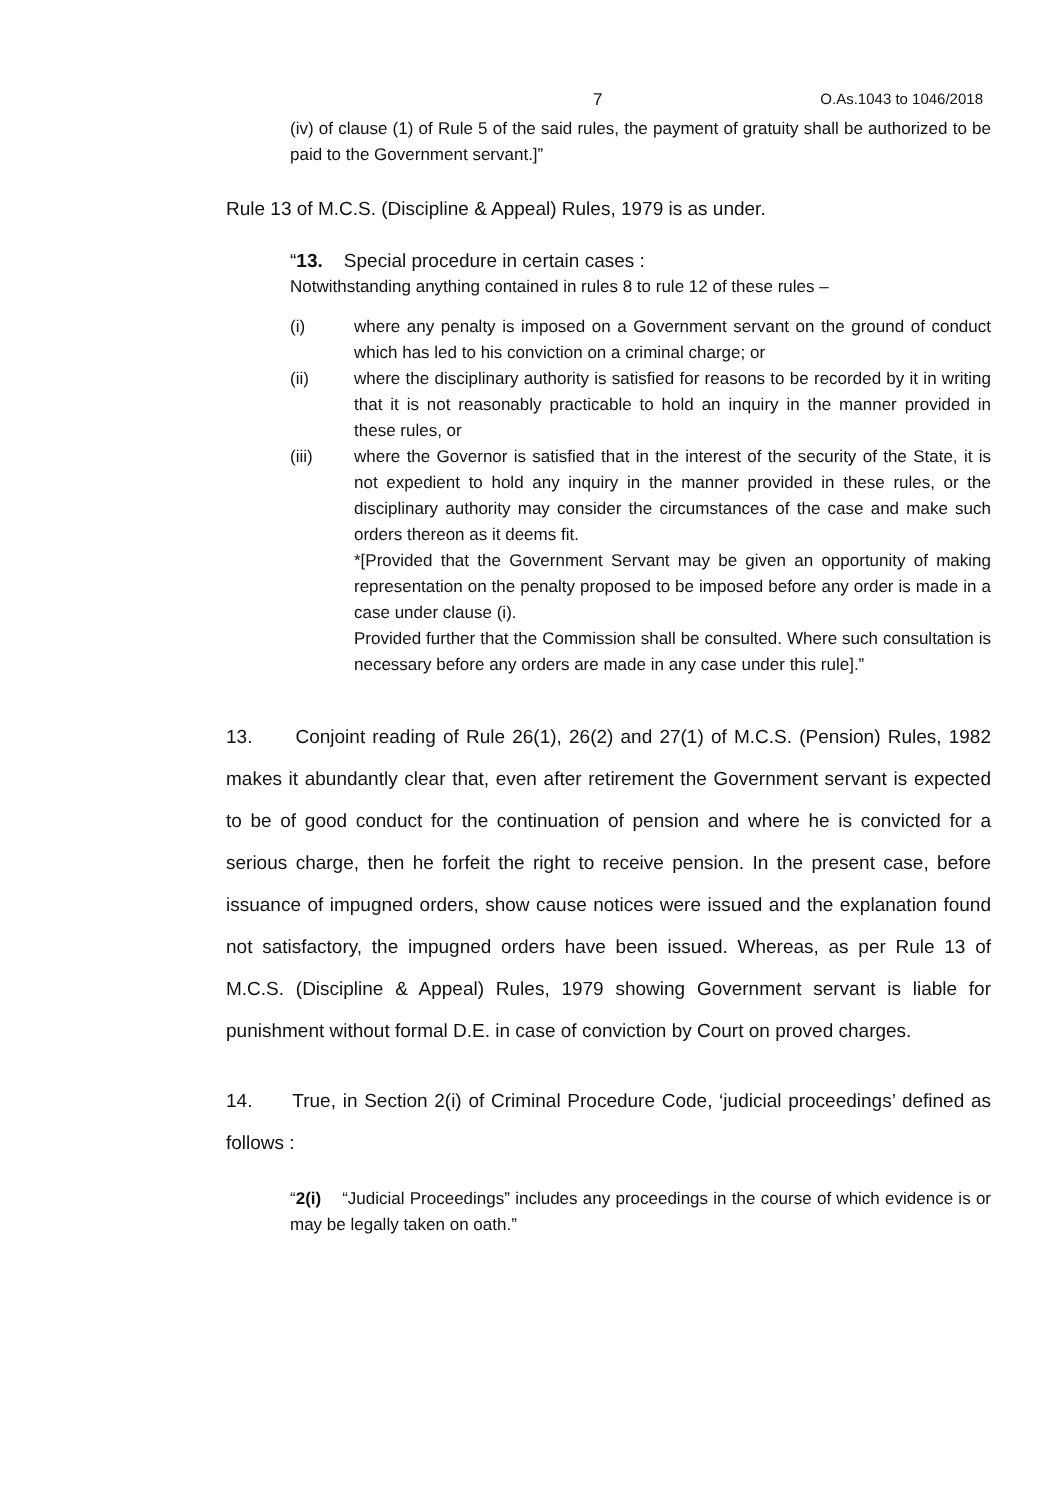7 O.As.1043 to 1046/2018
(iv) of clause (1) of Rule 5 of the said rules, the payment of gratuity shall be authorized to be paid to the Government servant.]”
Rule 13 of M.C.S. (Discipline & Appeal) Rules, 1979 is as under.
“13. Special procedure in certain cases :
Notwithstanding anything contained in rules 8 to rule 12 of these rules –
(i) where any penalty is imposed on a Government servant on the ground of conduct which has led to his conviction on a criminal charge; or
(ii) where the disciplinary authority is satisfied for reasons to be recorded by it in writing that it is not reasonably practicable to hold an inquiry in the manner provided in these rules, or
(iii) where the Governor is satisfied that in the interest of the security of the State, it is not expedient to hold any inquiry in the manner provided in these rules, or the disciplinary authority may consider the circumstances of the case and make such orders thereon as it deems fit.
*[Provided that the Government Servant may be given an opportunity of making representation on the penalty proposed to be imposed before any order is made in a case under clause (i).
Provided further that the Commission shall be consulted. Where such consultation is necessary before any orders are made in any case under this rule].”
13. Conjoint reading of Rule 26(1), 26(2) and 27(1) of M.C.S. (Pension) Rules, 1982 makes it abundantly clear that, even after retirement the Government servant is expected to be of good conduct for the continuation of pension and where he is convicted for a serious charge, then he forfeit the right to receive pension. In the present case, before issuance of impugned orders, show cause notices were issued and the explanation found not satisfactory, the impugned orders have been issued. Whereas, as per Rule 13 of M.C.S. (Discipline & Appeal) Rules, 1979 showing Government servant is liable for punishment without formal D.E. in case of conviction by Court on proved charges.
14. True, in Section 2(i) of Criminal Procedure Code, ‘judicial proceedings’ defined as follows :
“2(i) “Judicial Proceedings” includes any proceedings in the course of which evidence is or may be legally taken on oath.”